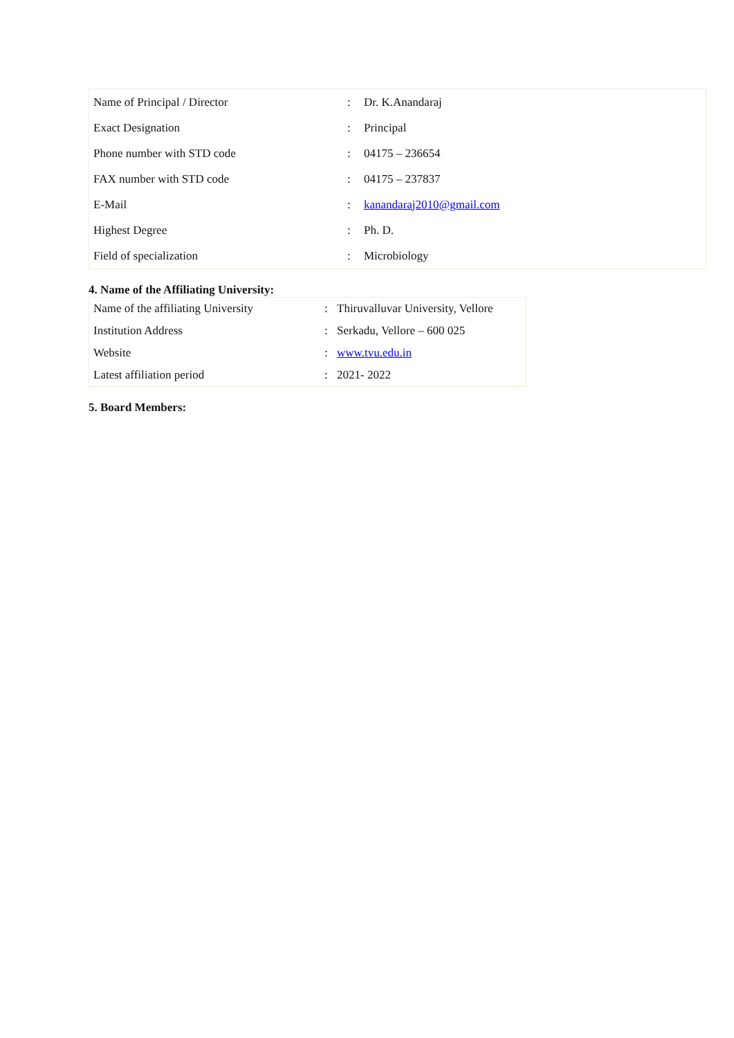| Name of Principal / Director | : | Dr. K.Anandaraj |
| Exact Designation | : | Principal |
| Phone number with STD code | : | 04175 – 236654 |
| FAX number with STD code | : | 04175 – 237837 |
| E-Mail | : | kanandaraj2010@gmail.com |
| Highest Degree | : | Ph. D. |
| Field of specialization | : | Microbiology |
4. Name of the Affiliating University:
| Name of the affiliating University | : | Thiruvalluvar University, Vellore |
| Institution Address | : | Serkadu, Vellore – 600 025 |
| Website | : | www.tvu.edu.in |
| Latest affiliation period | : | 2021- 2022 |
5. Board Members: